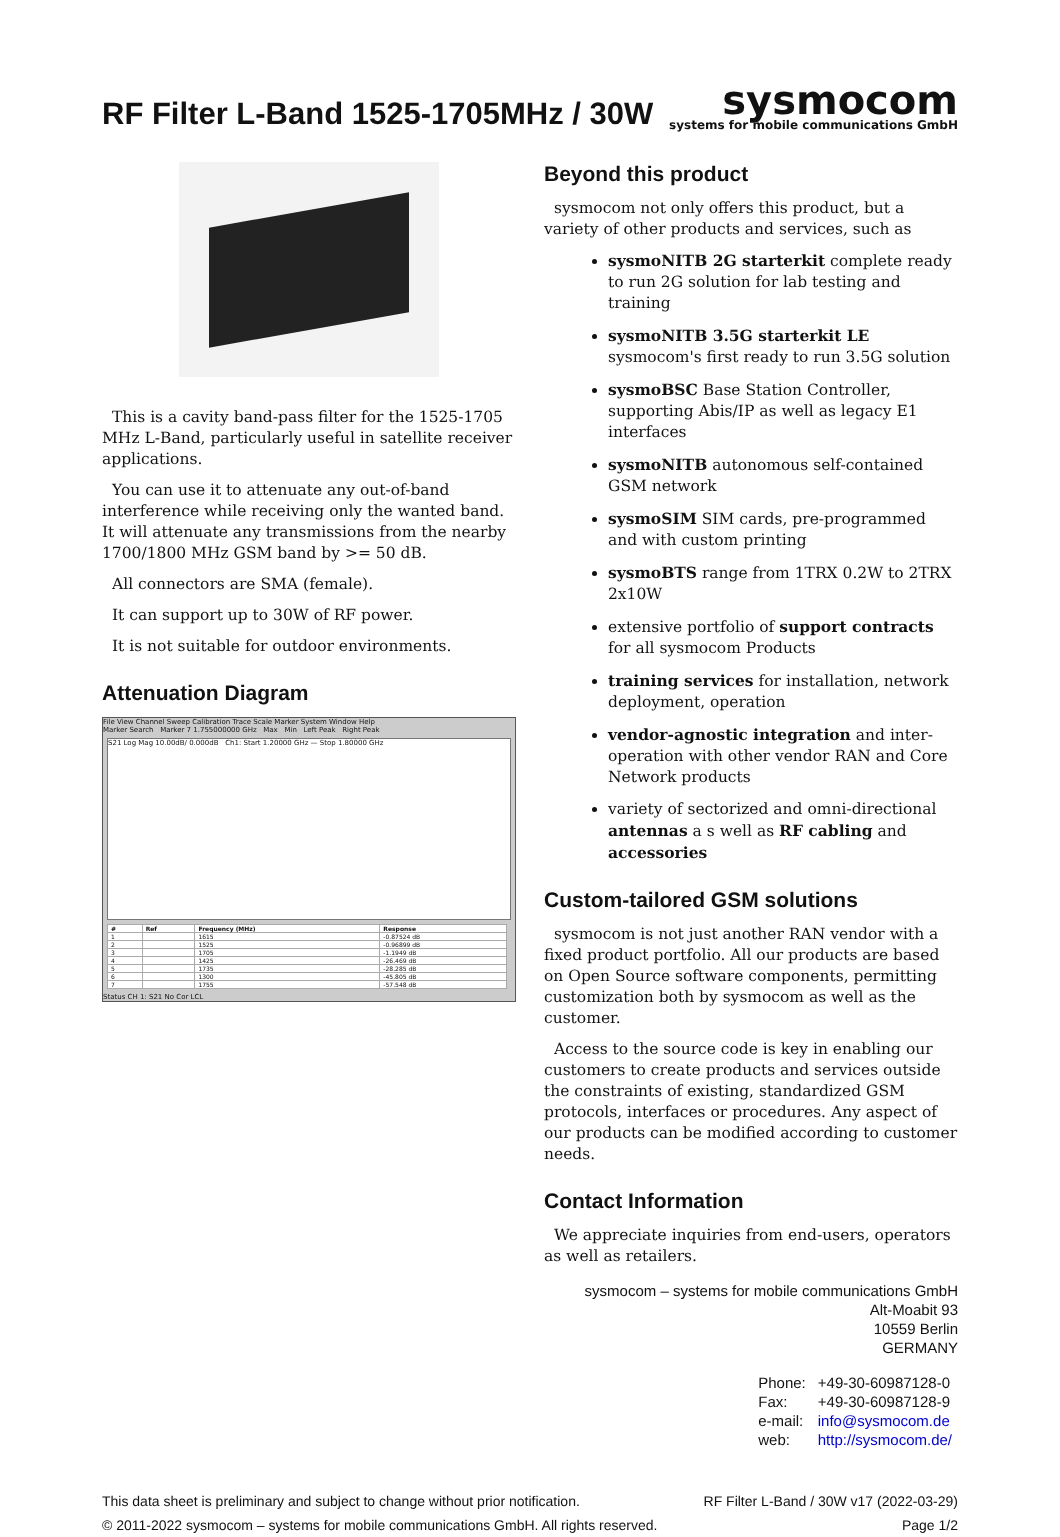RF Filter L-Band 1525-1705MHz / 30W
sysmocom
systems for mobile communications GmbH
This is a cavity band-pass filter for the 1525-1705 MHz L-Band, particularly useful in satellite receiver applications.
You can use it to attenuate any out-of-band interference while receiving only the wanted band. It will attenuate any transmissions from the nearby 1700/1800 MHz GSM band by >= 50 dB.
All connectors are SMA (female).
It can support up to 30W of RF power.
It is not suitable for outdoor environments.
Attenuation Diagram
File View Channel Sweep Calibration Trace Scale Marker System Window Help
Marker Search Marker 7 1.755000000 GHz Max Min Left Peak Right Peak
S21 Log Mag 10.00dB/ 0.000dB Ch1: Start 1.20000 GHz — Stop 1.80000 GHz
| # | Ref | Frequency (MHz) | Response |
| --- | --- | --- | --- |
| 1 | | 1615 | -0.87524 dB |
| 2 | | 1525 | -0.96899 dB |
| 3 | | 1705 | -1.1949 dB |
| 4 | | 1425 | -26.469 dB |
| 5 | | 1735 | -28.285 dB |
| 6 | | 1300 | -45.805 dB |
| 7 | | 1755 | -57.548 dB |
Status CH 1: S21 No Cor LCL
Beyond this product
sysmocom not only offers this product, but a variety of other products and services, such as
sysmoNITB 2G starterkit complete ready to run 2G solution for lab testing and training
sysmoNITB 3.5G starterkit LE sysmocom's first ready to run 3.5G solution
sysmoBSC Base Station Controller, supporting Abis/IP as well as legacy E1 interfaces
sysmoNITB autonomous self-contained GSM network
sysmoSIM SIM cards, pre-programmed and with custom printing
sysmoBTS range from 1TRX 0.2W to 2TRX 2x10W
extensive portfolio of support contracts for all sysmocom Products
training services for installation, network deployment, operation
vendor-agnostic integration and inter-operation with other vendor RAN and Core Network products
variety of sectorized and omni-directional antennas a s well as RF cabling and accessories
Custom-tailored GSM solutions
sysmocom is not just another RAN vendor with a fixed product portfolio. All our products are based on Open Source software components, permitting customization both by sysmocom as well as the customer.
Access to the source code is key in enabling our customers to create products and services outside the constraints of existing, standardized GSM protocols, interfaces or procedures. Any aspect of our products can be modified according to customer needs.
Contact Information
We appreciate inquiries from end-users, operators as well as retailers.
sysmocom – systems for mobile communications GmbH
Alt-Moabit 93
10559 Berlin
GERMANY
| Phone: | +49-30-60987128-0 |
| Fax: | +49-30-60987128-9 |
| e-mail: | info@sysmocom.de |
| web: | http://sysmocom.de/ |
This data sheet is preliminary and subject to change without prior notification.
© 2011-2022 sysmocom – systems for mobile communications GmbH. All rights reserved.
RF Filter L-Band / 30W v17 (2022-03-29)
Page 1/2